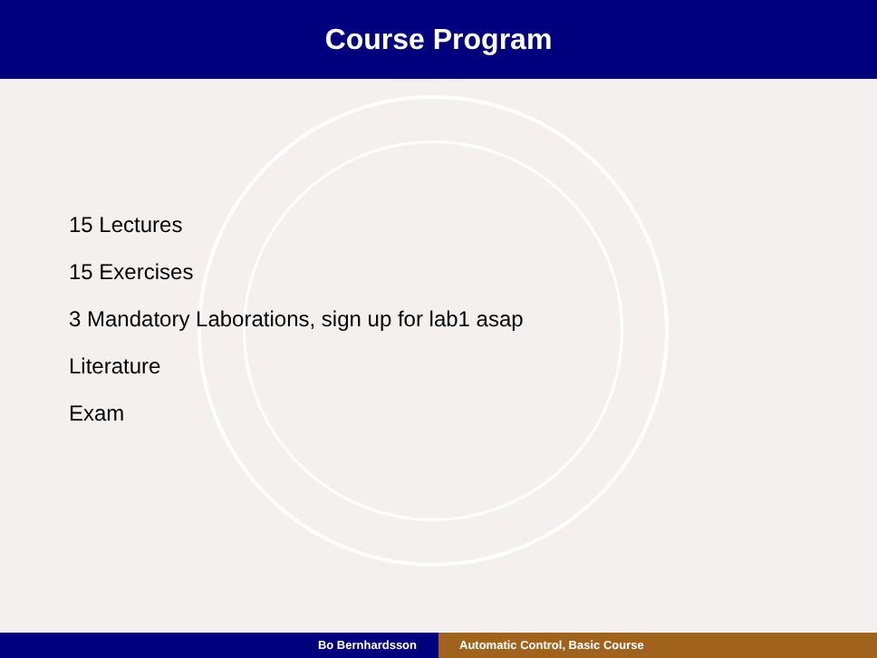Course Program
15 Lectures
15 Exercises
3 Mandatory Laborations, sign up for lab1 asap
Literature
Exam
Bo Bernhardsson Automatic Control, Basic Course